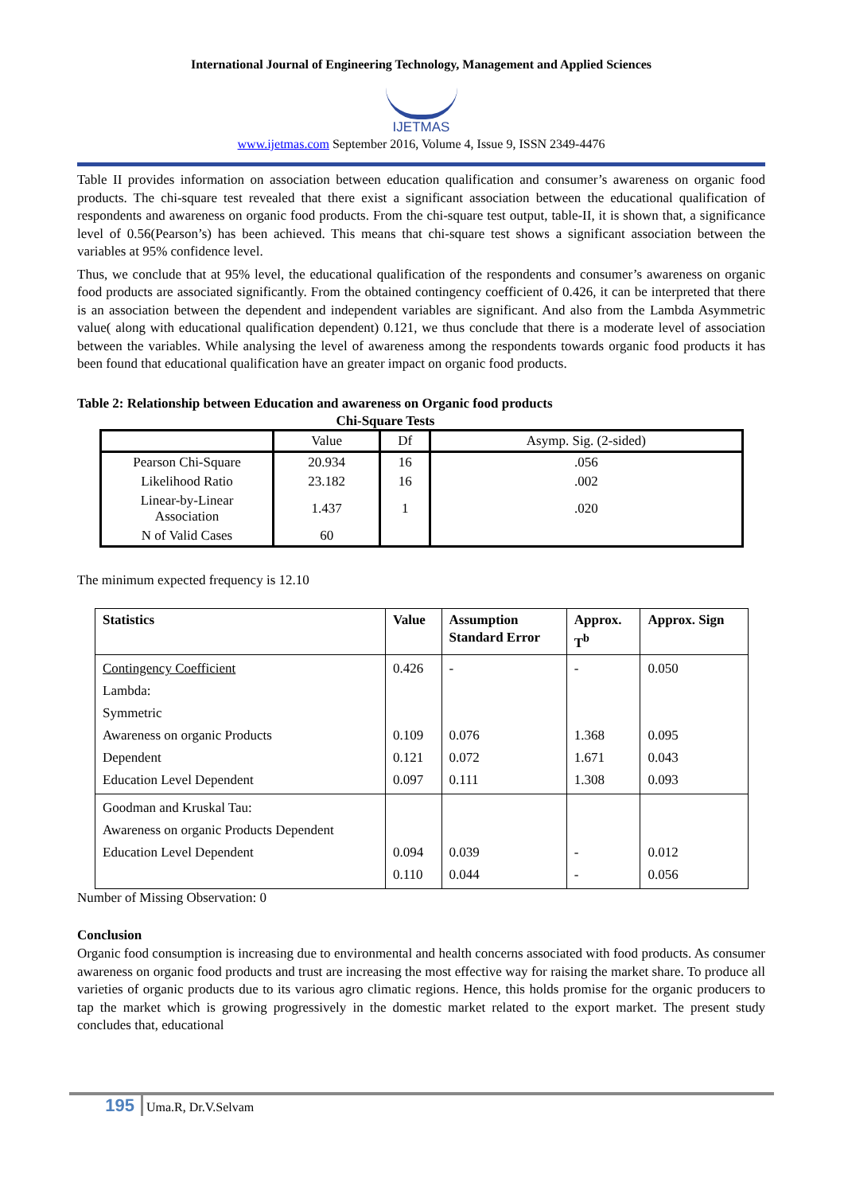International Journal of Engineering Technology, Management and Applied Sciences
IJETMAS
www.ijetmas.com September 2016, Volume 4, Issue 9, ISSN 2349-4476
Table II provides information on association between education qualification and consumer’s awareness on organic food products. The chi-square test revealed that there exist a significant association between the educational qualification of respondents and awareness on organic food products. From the chi-square test output, table-II, it is shown that, a significance level of 0.56(Pearson’s) has been achieved. This means that chi-square test shows a significant association between the variables at 95% confidence level.
Thus, we conclude that at 95% level, the educational qualification of the respondents and consumer’s awareness on organic food products are associated significantly. From the obtained contingency coefficient of 0.426, it can be interpreted that there is an association between the dependent and independent variables are significant. And also from the Lambda Asymmetric value( along with educational qualification dependent) 0.121, we thus conclude that there is a moderate level of association between the variables. While analysing the level of awareness among the respondents towards organic food products it has been found that educational qualification have an greater impact on organic food products.
Table 2: Relationship between Education and awareness on Organic food products
Chi-Square Tests
| | Value | Df | Asymp. Sig. (2-sided) |
| --- | --- | --- | --- |
| Pearson Chi-Square | 20.934 | 16 | .056 |
| Likelihood Ratio | 23.182 | 16 | .002 |
| Linear-by-Linear Association | 1.437 | 1 | .020 |
| N of Valid Cases | 60 | | |
The minimum expected frequency is 12.10
| Statistics | Value | Assumption Standard Error | Approx. T<sup>b</sup> | Approx. Sign |
| --- | --- | --- | --- | --- |
| Contingency Coefficient Lambda: Symmetric Awareness on organic Products Dependent Education Level Dependent | 0.426 0.109 0.121 0.097 | - 0.076 0.072 0.111 | - 1.368 1.671 1.308 | 0.050 0.095 0.043 0.093 |
| Goodman and Kruskal Tau: Awareness on organic Products Dependent Education Level Dependent | 0.094 0.110 | 0.039 0.044 | - - | 0.012 0.056 |
Number of Missing Observation: 0
Conclusion
Organic food consumption is increasing due to environmental and health concerns associated with food products. As consumer awareness on organic food products and trust are increasing the most effective way for raising the market share. To produce all varieties of organic products due to its various agro climatic regions. Hence, this holds promise for the organic producers to tap the market which is growing progressively in the domestic market related to the export market. The present study concludes that, educational
195 Uma.R, Dr.V.Selvam